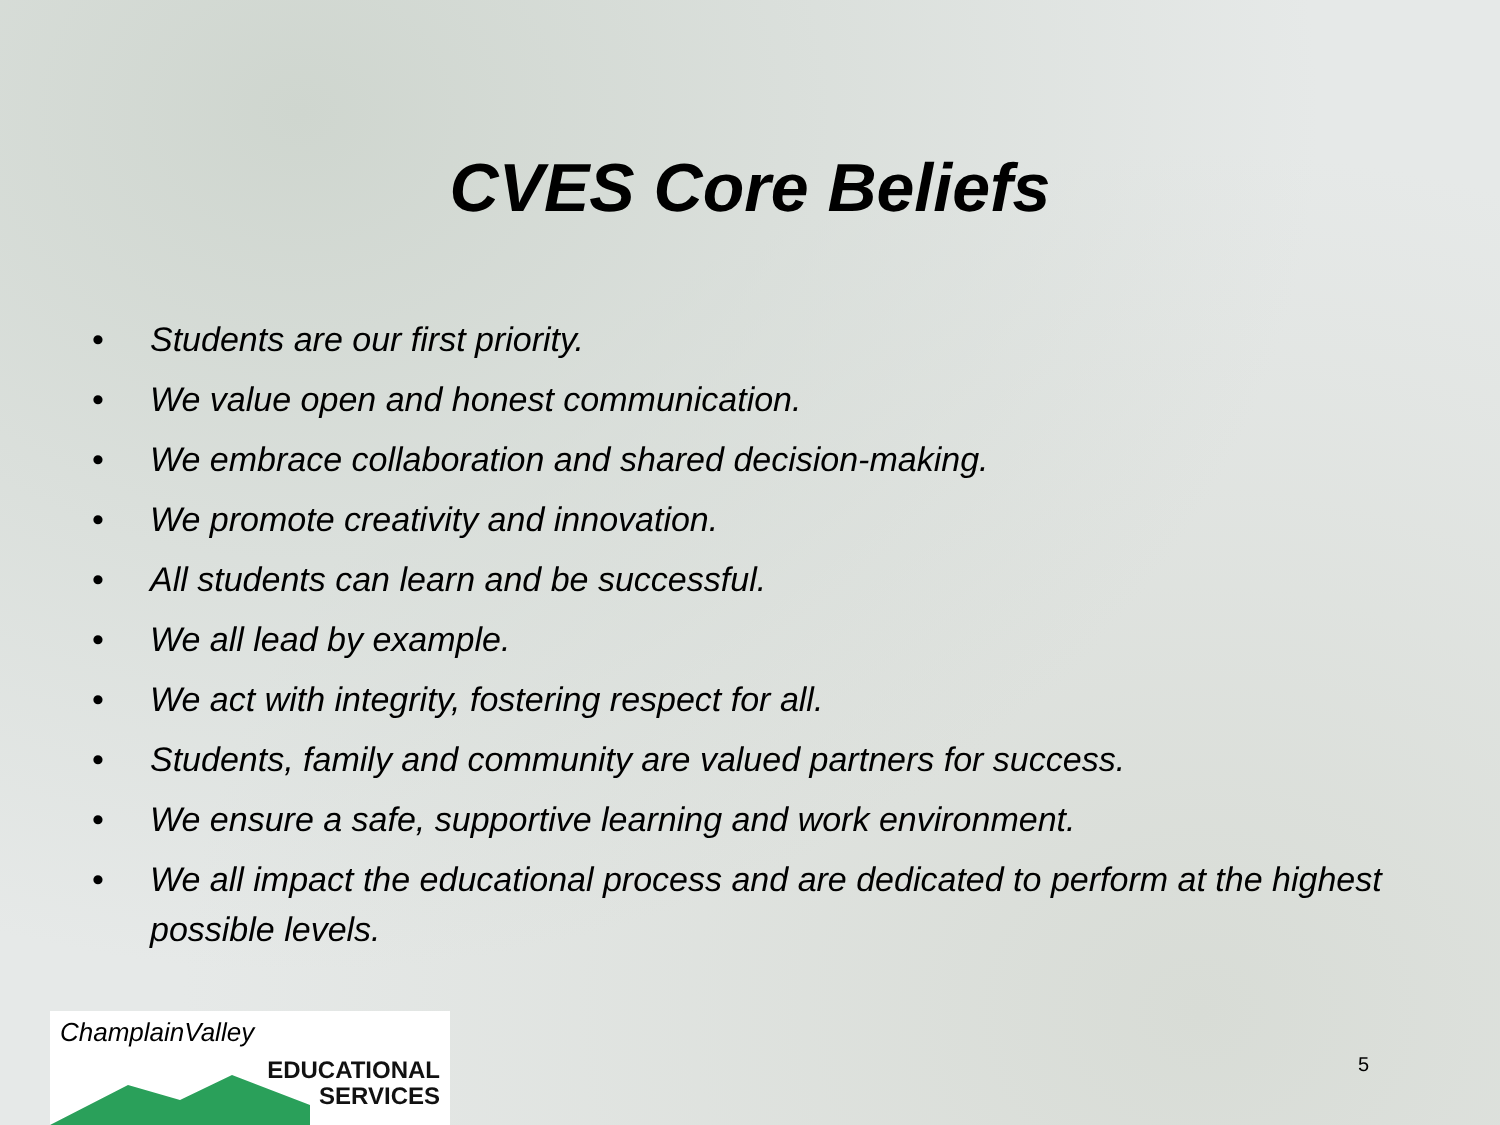CVES Core Beliefs
• Students are our first priority.
• We value open and honest communication.
• We embrace collaboration and shared decision-making.
• We promote creativity and innovation.
• All students can learn and be successful.
• We all lead by example.
• We act with integrity, fostering respect for all.
• Students, family and community are valued partners for success.
• We ensure a safe, supportive learning and work environment.
• We all impact the educational process and are dedicated to perform at the highest possible levels.
ChamplainValley
EDUCATIONAL
SERVICES
5